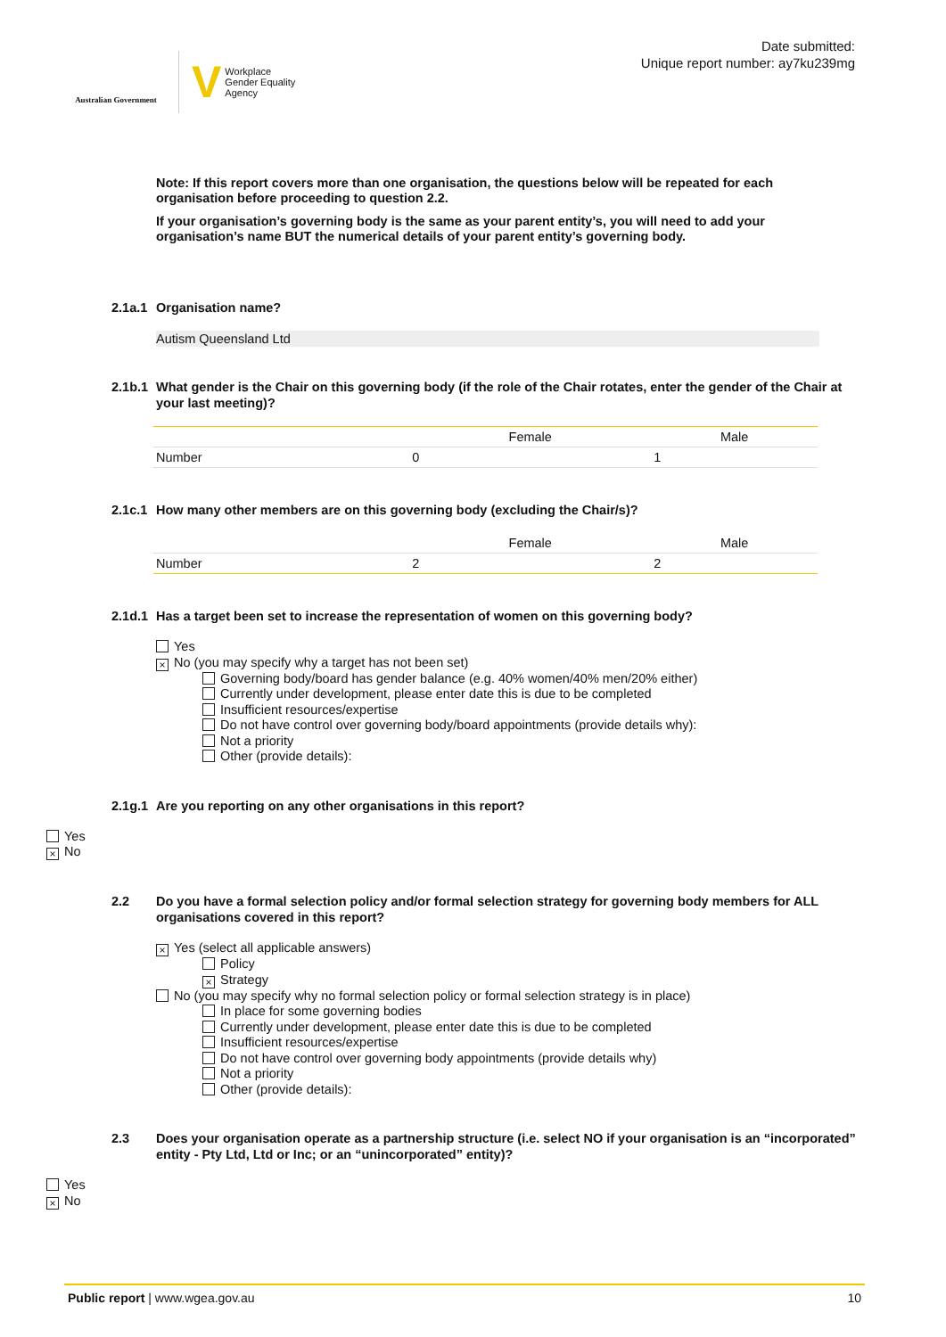Australian Government
V Workplace
Gender Equality
Agency
Date submitted:
Unique report number: ay7ku239mg
Note: If this report covers more than one organisation, the questions below will be repeated for each organisation before proceeding to question 2.2.
If your organisation’s governing body is the same as your parent entity’s, you will need to add your organisation’s name BUT the numerical details of your parent entity’s governing body.
2.1a.1 Organisation name?
Autism Queensland Ltd
2.1b.1 What gender is the Chair on this governing body (if the role of the Chair rotates, enter the gender of the Chair at your last meeting)?
| | Female | Male |
| --- | --- | --- |
| Number | 0 | 1 |
2.1c.1 How many other members are on this governing body (excluding the Chair/s)?
| | Female | Male |
| --- | --- | --- |
| Number | 2 | 2 |
2.1d.1 Has a target been set to increase the representation of women on this governing body?
Yes
× No (you may specify why a target has not been set)
Governing body/board has gender balance (e.g. 40% women/40% men/20% either)
Currently under development, please enter date this is due to be completed
Insufficient resources/expertise
Do not have control over governing body/board appointments (provide details why):
Not a priority
Other (provide details):
2.1g.1 Are you reporting on any other organisations in this report?
Yes
× No
2.2 Do you have a formal selection policy and/or formal selection strategy for governing body members for ALL organisations covered in this report?
× Yes (select all applicable answers)
Policy
× Strategy
No (you may specify why no formal selection policy or formal selection strategy is in place)
In place for some governing bodies
Currently under development, please enter date this is due to be completed
Insufficient resources/expertise
Do not have control over governing body appointments (provide details why)
Not a priority
Other (provide details):
2.3 Does your organisation operate as a partnership structure (i.e. select NO if your organisation is an “incorporated” entity - Pty Ltd, Ltd or Inc; or an “unincorporated” entity)?
Yes
× No
Public report | www.wgea.gov.au 10